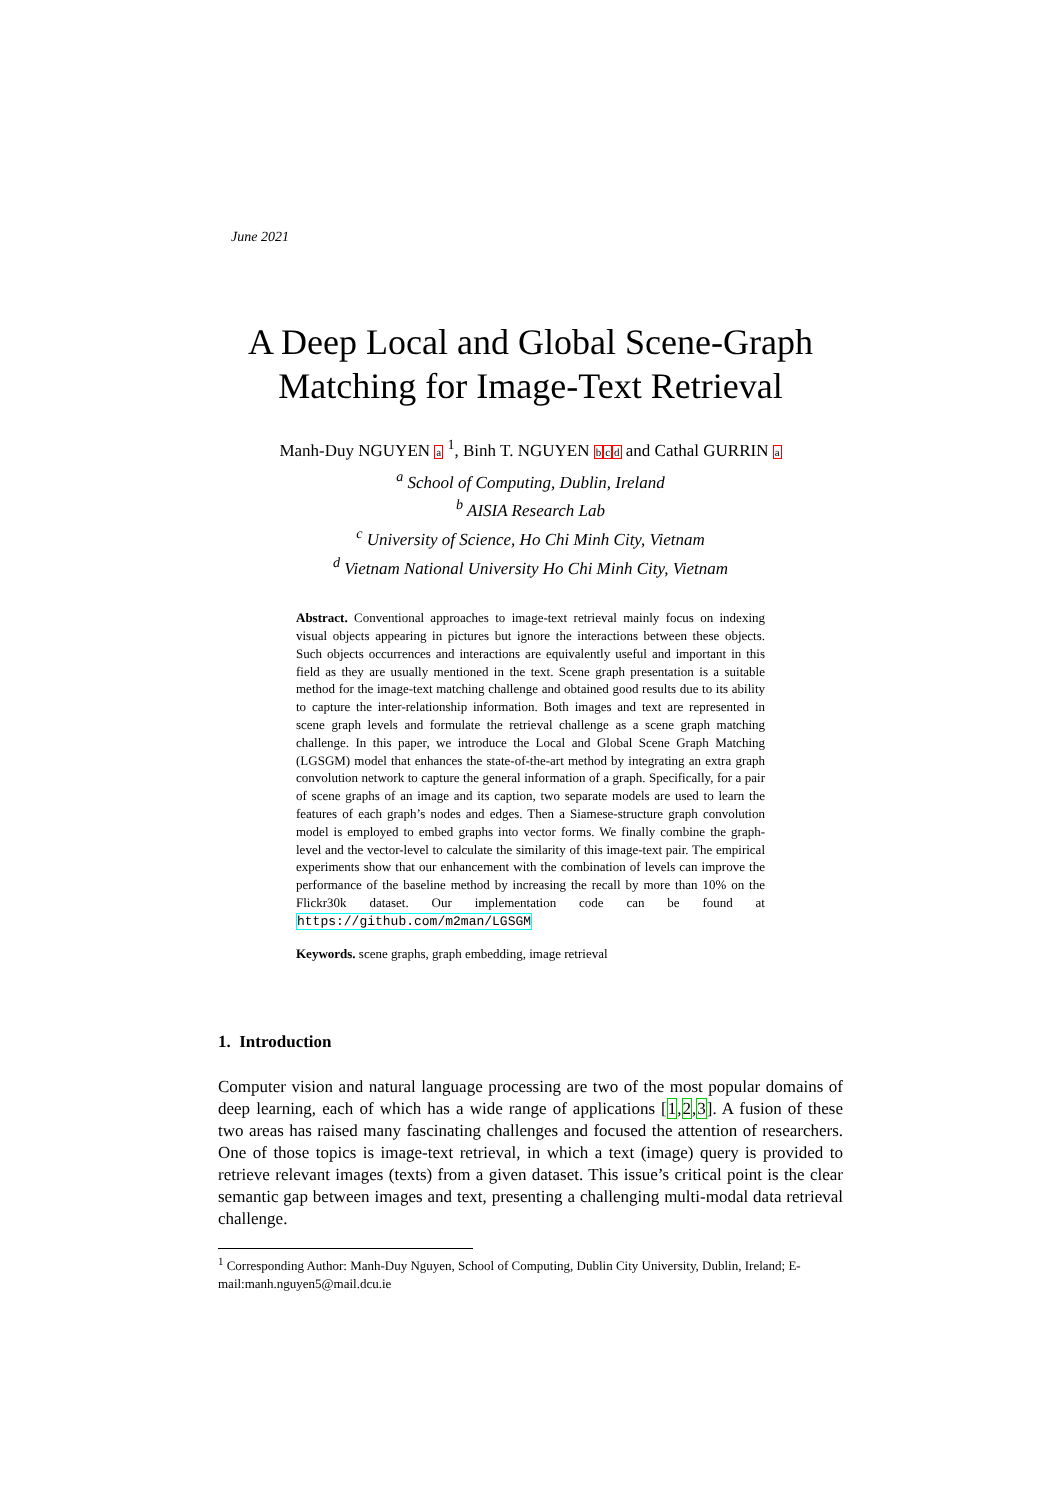June 2021
A Deep Local and Global Scene-Graph Matching for Image-Text Retrieval
Manh-Duy NGUYEN a <sup>1</sup>, Binh T. NGUYEN bcd and Cathal GURRIN a
<sup>a</sup> School of Computing, Dublin, Ireland
<sup>b</sup> AISIA Research Lab
<sup>c</sup> University of Science, Ho Chi Minh City, Vietnam
<sup>d</sup> Vietnam National University Ho Chi Minh City, Vietnam
Abstract. Conventional approaches to image-text retrieval mainly focus on indexing visual objects appearing in pictures but ignore the interactions between these objects. Such objects occurrences and interactions are equivalently useful and important in this field as they are usually mentioned in the text. Scene graph presentation is a suitable method for the image-text matching challenge and obtained good results due to its ability to capture the inter-relationship information. Both images and text are represented in scene graph levels and formulate the retrieval challenge as a scene graph matching challenge. In this paper, we introduce the Local and Global Scene Graph Matching (LGSGM) model that enhances the state-of-the-art method by integrating an extra graph convolution network to capture the general information of a graph. Specifically, for a pair of scene graphs of an image and its caption, two separate models are used to learn the features of each graph’s nodes and edges. Then a Siamese-structure graph convolution model is employed to embed graphs into vector forms. We finally combine the graph-level and the vector-level to calculate the similarity of this image-text pair. The empirical experiments show that our enhancement with the combination of levels can improve the performance of the baseline method by increasing the recall by more than 10% on the Flickr30k dataset. Our implementation code can be found at https://github.com/m2man/LGSGM
Keywords. scene graphs, graph embedding, image retrieval
1. Introduction
Computer vision and natural language processing are two of the most popular domains of deep learning, each of which has a wide range of applications [1,2,3]. A fusion of these two areas has raised many fascinating challenges and focused the attention of researchers. One of those topics is image-text retrieval, in which a text (image) query is provided to retrieve relevant images (texts) from a given dataset. This issue’s critical point is the clear semantic gap between images and text, presenting a challenging multi-modal data retrieval challenge.
<sup>1</sup> Corresponding Author: Manh-Duy Nguyen, School of Computing, Dublin City University, Dublin, Ireland; E-mail:manh.nguyen5@mail.dcu.ie